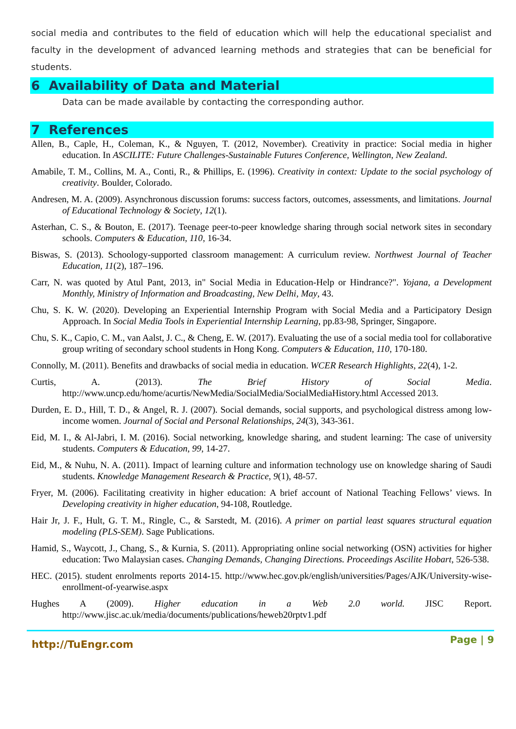social media and contributes to the field of education which will help the educational specialist and faculty in the development of advanced learning methods and strategies that can be beneficial for students.
6 Availability of Data and Material
Data can be made available by contacting the corresponding author.
7 References
Allen, B., Caple, H., Coleman, K., & Nguyen, T. (2012, November). Creativity in practice: Social media in higher education. In ASCILITE: Future Challenges-Sustainable Futures Conference, Wellington, New Zealand.
Amabile, T. M., Collins, M. A., Conti, R., & Phillips, E. (1996). Creativity in context: Update to the social psychology of creativity. Boulder, Colorado.
Andresen, M. A. (2009). Asynchronous discussion forums: success factors, outcomes, assessments, and limitations. Journal of Educational Technology & Society, 12(1).
Asterhan, C. S., & Bouton, E. (2017). Teenage peer-to-peer knowledge sharing through social network sites in secondary schools. Computers & Education, 110, 16-34.
Biswas, S. (2013). Schoology-supported classroom management: A curriculum review. Northwest Journal of Teacher Education, 11(2), 187–196.
Carr, N. was quoted by Atul Pant, 2013, in" Social Media in Education-Help or Hindrance?". Yojana, a Development Monthly, Ministry of Information and Broadcasting, New Delhi, May, 43.
Chu, S. K. W. (2020). Developing an Experiential Internship Program with Social Media and a Participatory Design Approach. In Social Media Tools in Experiential Internship Learning, pp.83-98, Springer, Singapore.
Chu, S. K., Capio, C. M., van Aalst, J. C., & Cheng, E. W. (2017). Evaluating the use of a social media tool for collaborative group writing of secondary school students in Hong Kong. Computers & Education, 110, 170-180.
Connolly, M. (2011). Benefits and drawbacks of social media in education. WCER Research Highlights, 22(4), 1-2.
Curtis, A. (2013). The Brief History of Social Media. http://www.uncp.edu/home/acurtis/NewMedia/SocialMedia/SocialMediaHistory.html Accessed 2013.
Durden, E. D., Hill, T. D., & Angel, R. J. (2007). Social demands, social supports, and psychological distress among low-income women. Journal of Social and Personal Relationships, 24(3), 343-361.
Eid, M. I., & Al-Jabri, I. M. (2016). Social networking, knowledge sharing, and student learning: The case of university students. Computers & Education, 99, 14-27.
Eid, M., & Nuhu, N. A. (2011). Impact of learning culture and information technology use on knowledge sharing of Saudi students. Knowledge Management Research & Practice, 9(1), 48-57.
Fryer, M. (2006). Facilitating creativity in higher education: A brief account of National Teaching Fellows’ views. In Developing creativity in higher education, 94-108, Routledge.
Hair Jr, J. F., Hult, G. T. M., Ringle, C., & Sarstedt, M. (2016). A primer on partial least squares structural equation modeling (PLS-SEM). Sage Publications.
Hamid, S., Waycott, J., Chang, S., & Kurnia, S. (2011). Appropriating online social networking (OSN) activities for higher education: Two Malaysian cases. Changing Demands, Changing Directions. Proceedings Ascilite Hobart, 526-538.
HEC. (2015). student enrolments reports 2014-15. http://www.hec.gov.pk/english/universities/Pages/AJK/University-wise-enrollment-of-yearwise.aspx
Hughes A (2009). Higher education in a Web 2.0 world. JISC Report. http://www.jisc.ac.uk/media/documents/publications/heweb20rptv1.pdf
http://TuEngr.com Page | 9